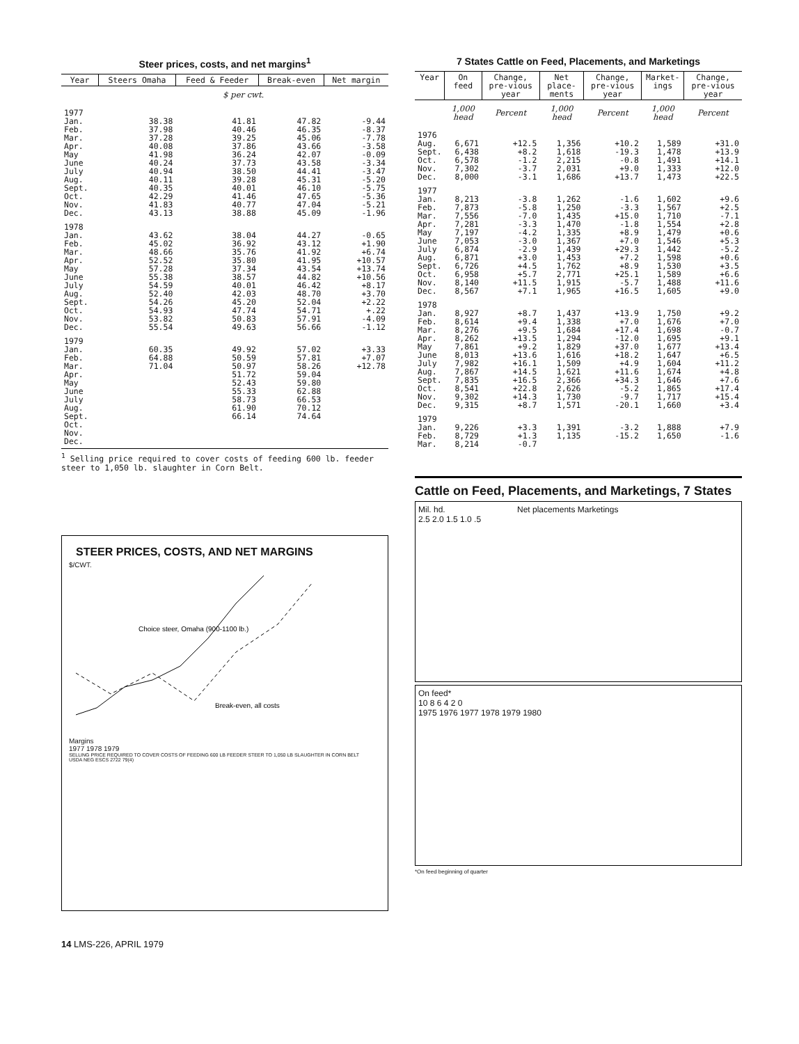Steer prices, costs, and net margins<sup>1</sup>
| Year | Steers Omaha | Feed & Feeder | Break-even | Net margin |
| --- | --- | --- | --- | --- |
| | $ per cwt. | | | |
| 1977 | | | | |
| Jan. | 38.38 | 41.81 | 47.82 | -9.44 |
| Feb. | 37.98 | 40.46 | 46.35 | -8.37 |
| Mar. | 37.28 | 39.25 | 45.06 | -7.78 |
| Apr. | 40.08 | 37.86 | 43.66 | -3.58 |
| May | 41.98 | 36.24 | 42.07 | -0.09 |
| June | 40.24 | 37.73 | 43.58 | -3.34 |
| July | 40.94 | 38.50 | 44.41 | -3.47 |
| Aug. | 40.11 | 39.28 | 45.31 | -5.20 |
| Sept. | 40.35 | 40.01 | 46.10 | -5.75 |
| Oct. | 42.29 | 41.46 | 47.65 | -5.36 |
| Nov. | 41.83 | 40.77 | 47.04 | -5.21 |
| Dec. | 43.13 | 38.88 | 45.09 | -1.96 |
| 1978 | | | | |
| Jan. | 43.62 | 38.04 | 44.27 | -0.65 |
| Feb. | 45.02 | 36.92 | 43.12 | +1.90 |
| Mar. | 48.66 | 35.76 | 41.92 | +6.74 |
| Apr. | 52.52 | 35.80 | 41.95 | +10.57 |
| May | 57.28 | 37.34 | 43.54 | +13.74 |
| June | 55.38 | 38.57 | 44.82 | +10.56 |
| July | 54.59 | 40.01 | 46.42 | +8.17 |
| Aug. | 52.40 | 42.03 | 48.70 | +3.70 |
| Sept. | 54.26 | 45.20 | 52.04 | +2.22 |
| Oct. | 54.93 | 47.74 | 54.71 | +.22 |
| Nov. | 53.82 | 50.83 | 57.91 | -4.09 |
| Dec. | 55.54 | 49.63 | 56.66 | -1.12 |
| 1979 | | | | |
| Jan. | 60.35 | 49.92 | 57.02 | +3.33 |
| Feb. | 64.88 | 50.59 | 57.81 | +7.07 |
| Mar. | 71.04 | 50.97 | 58.26 | +12.78 |
| Apr. | | 51.72 | 59.04 | |
| May | | 52.43 | 59.80 | |
| June | | 55.33 | 62.88 | |
| July | | 58.73 | 66.53 | |
| Aug. | | 61.90 | 70.12 | |
| Sept. | | 66.14 | 74.64 | |
| Oct. | | | | |
| Nov. | | | | |
| Dec. | | | | |
<sup>1</sup> Selling price required to cover costs of feeding 600 lb. feeder steer to 1,050 lb. slaughter in Corn Belt.
STEER PRICES, COSTS, AND NET MARGINS
$/CWT.
Choice steer, Omaha (900-1100 lb.)
Break-even, all costs
Margins
1977 1978 1979
SELLING PRICE REQUIRED TO COVER COSTS OF FEEDING 600 LB FEEDER STEER TO 1,050 LB SLAUGHTER IN CORN BELT
USDA NEG ESCS 2722 79(4)
7 States Cattle on Feed, Placements, and Marketings
| Year | On feed | Change, pre-vious year | Net place-ments | Change, pre-vious year | Market-ings | Change, pre-vious year |
| --- | --- | --- | --- | --- | --- | --- |
| | 1,000 head | Percent | 1,000 head | Percent | 1,000 head | Percent |
| 1976 | | | | | | |
| Aug. | 6,671 | +12.5 | 1,356 | +10.2 | 1,589 | +31.0 |
| Sept. | 6,438 | +8.2 | 1,618 | -19.3 | 1,478 | +13.9 |
| Oct. | 6,578 | -1.2 | 2,215 | -0.8 | 1,491 | +14.1 |
| Nov. | 7,302 | -3.7 | 2,031 | +9.0 | 1,333 | +12.0 |
| Dec. | 8,000 | -3.1 | 1,686 | +13.7 | 1,473 | +22.5 |
| 1977 | | | | | | |
| Jan. | 8,213 | -3.8 | 1,262 | -1.6 | 1,602 | +9.6 |
| Feb. | 7,873 | -5.8 | 1,250 | -3.3 | 1,567 | +2.5 |
| Mar. | 7,556 | -7.0 | 1,435 | +15.0 | 1,710 | -7.1 |
| Apr. | 7,281 | -3.3 | 1,470 | -1.8 | 1,554 | +2.8 |
| May | 7,197 | -4.2 | 1,335 | +8.9 | 1,479 | +0.6 |
| June | 7,053 | -3.0 | 1,367 | +7.0 | 1,546 | +5.3 |
| July | 6,874 | -2.9 | 1,439 | +29.3 | 1,442 | -5.2 |
| Aug. | 6,871 | +3.0 | 1,453 | +7.2 | 1,598 | +0.6 |
| Sept. | 6,726 | +4.5 | 1,762 | +8.9 | 1,530 | +3.5 |
| Oct. | 6,958 | +5.7 | 2,771 | +25.1 | 1,589 | +6.6 |
| Nov. | 8,140 | +11.5 | 1,915 | -5.7 | 1,488 | +11.6 |
| Dec. | 8,567 | +7.1 | 1,965 | +16.5 | 1,605 | +9.0 |
| 1978 | | | | | | |
| Jan. | 8,927 | +8.7 | 1,437 | +13.9 | 1,750 | +9.2 |
| Feb. | 8,614 | +9.4 | 1,338 | +7.0 | 1,676 | +7.0 |
| Mar. | 8,276 | +9.5 | 1,684 | +17.4 | 1,698 | -0.7 |
| Apr. | 8,262 | +13.5 | 1,294 | -12.0 | 1,695 | +9.1 |
| May | 7,861 | +9.2 | 1,829 | +37.0 | 1,677 | +13.4 |
| June | 8,013 | +13.6 | 1,616 | +18.2 | 1,647 | +6.5 |
| July | 7,982 | +16.1 | 1,509 | +4.9 | 1,604 | +11.2 |
| Aug. | 7,867 | +14.5 | 1,621 | +11.6 | 1,674 | +4.8 |
| Sept. | 7,835 | +16.5 | 2,366 | +34.3 | 1,646 | +7.6 |
| Oct. | 8,541 | +22.8 | 2,626 | -5.2 | 1,865 | +17.4 |
| Nov. | 9,302 | +14.3 | 1,730 | -9.7 | 1,717 | +15.4 |
| Dec. | 9,315 | +8.7 | 1,571 | -20.1 | 1,660 | +3.4 |
| 1979 | | | | | | |
| Jan. | 9,226 | +3.3 | 1,391 | -3.2 | 1,888 | +7.9 |
| Feb. | 8,729 | +1.3 | 1,135 | -15.2 | 1,650 | -1.6 |
| Mar. | 8,214 | -0.7 | | | | |
Cattle on Feed, Placements, and Marketings, 7 States
Mil. hd. Net placements Marketings
2.5 2.0 1.5 1.0 .5
On feed*
10 8 6 4 2 0
1975 1976 1977 1978 1979 1980
*On feed beginning of quarter
14 LMS-226, APRIL 1979